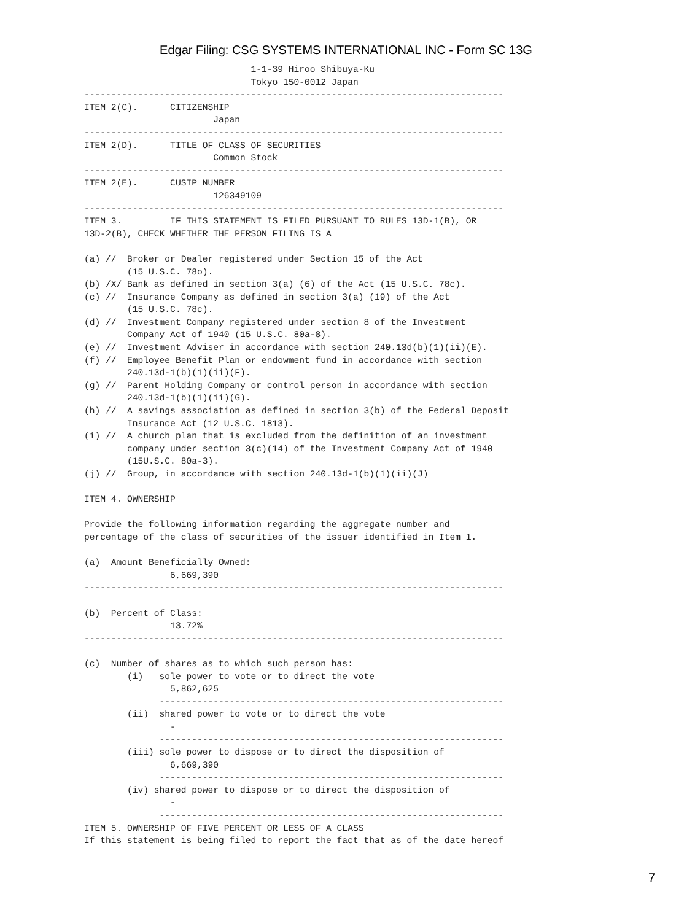Edgar Filing: CSG SYSTEMS INTERNATIONAL INC - Form SC 13G
                               1-1-39 Hiroo Shibuya-Ku
                               Tokyo 150-0012 Japan
------------------------------------------------------------------------------
ITEM 2(C).      CITIZENSHIP
                        Japan
------------------------------------------------------------------------------
ITEM 2(D).      TITLE OF CLASS OF SECURITIES
                        Common Stock
------------------------------------------------------------------------------
ITEM 2(E).      CUSIP NUMBER
                        126349109
------------------------------------------------------------------------------
ITEM 3.         IF THIS STATEMENT IS FILED PURSUANT TO RULES 13D-1(B), OR
13D-2(B), CHECK WHETHER THE PERSON FILING IS A

(a) //  Broker or Dealer registered under Section 15 of the Act
        (15 U.S.C. 78o).
(b) /X/ Bank as defined in section 3(a) (6) of the Act (15 U.S.C. 78c).
(c) //  Insurance Company as defined in section 3(a) (19) of the Act
        (15 U.S.C. 78c).
(d) //  Investment Company registered under section 8 of the Investment
        Company Act of 1940 (15 U.S.C. 80a-8).
(e) //  Investment Adviser in accordance with section 240.13d(b)(1)(ii)(E).
(f) //  Employee Benefit Plan or endowment fund in accordance with section
        240.13d-1(b)(1)(ii)(F).
(g) //  Parent Holding Company or control person in accordance with section
        240.13d-1(b)(1)(ii)(G).
(h) //  A savings association as defined in section 3(b) of the Federal Deposit
        Insurance Act (12 U.S.C. 1813).
(i) //  A church plan that is excluded from the definition of an investment
        company under section 3(c)(14) of the Investment Company Act of 1940
        (15U.S.C. 80a-3).
(j) //  Group, in accordance with section 240.13d-1(b)(1)(ii)(J)

ITEM 4. OWNERSHIP

Provide the following information regarding the aggregate number and
percentage of the class of securities of the issuer identified in Item 1.

(a)  Amount Beneficially Owned:
                6,669,390
------------------------------------------------------------------------------

(b)  Percent of Class:
                13.72%
------------------------------------------------------------------------------

(c)  Number of shares as to which such person has:
        (i)   sole power to vote or to direct the vote
                5,862,625
              ----------------------------------------------------------------
        (ii)  shared power to vote or to direct the vote
                -
              ----------------------------------------------------------------
        (iii) sole power to dispose or to direct the disposition of
                6,669,390
              ----------------------------------------------------------------
        (iv) shared power to dispose or to direct the disposition of
                -
              ----------------------------------------------------------------
ITEM 5. OWNERSHIP OF FIVE PERCENT OR LESS OF A CLASS
If this statement is being filed to report the fact that as of the date hereof
7